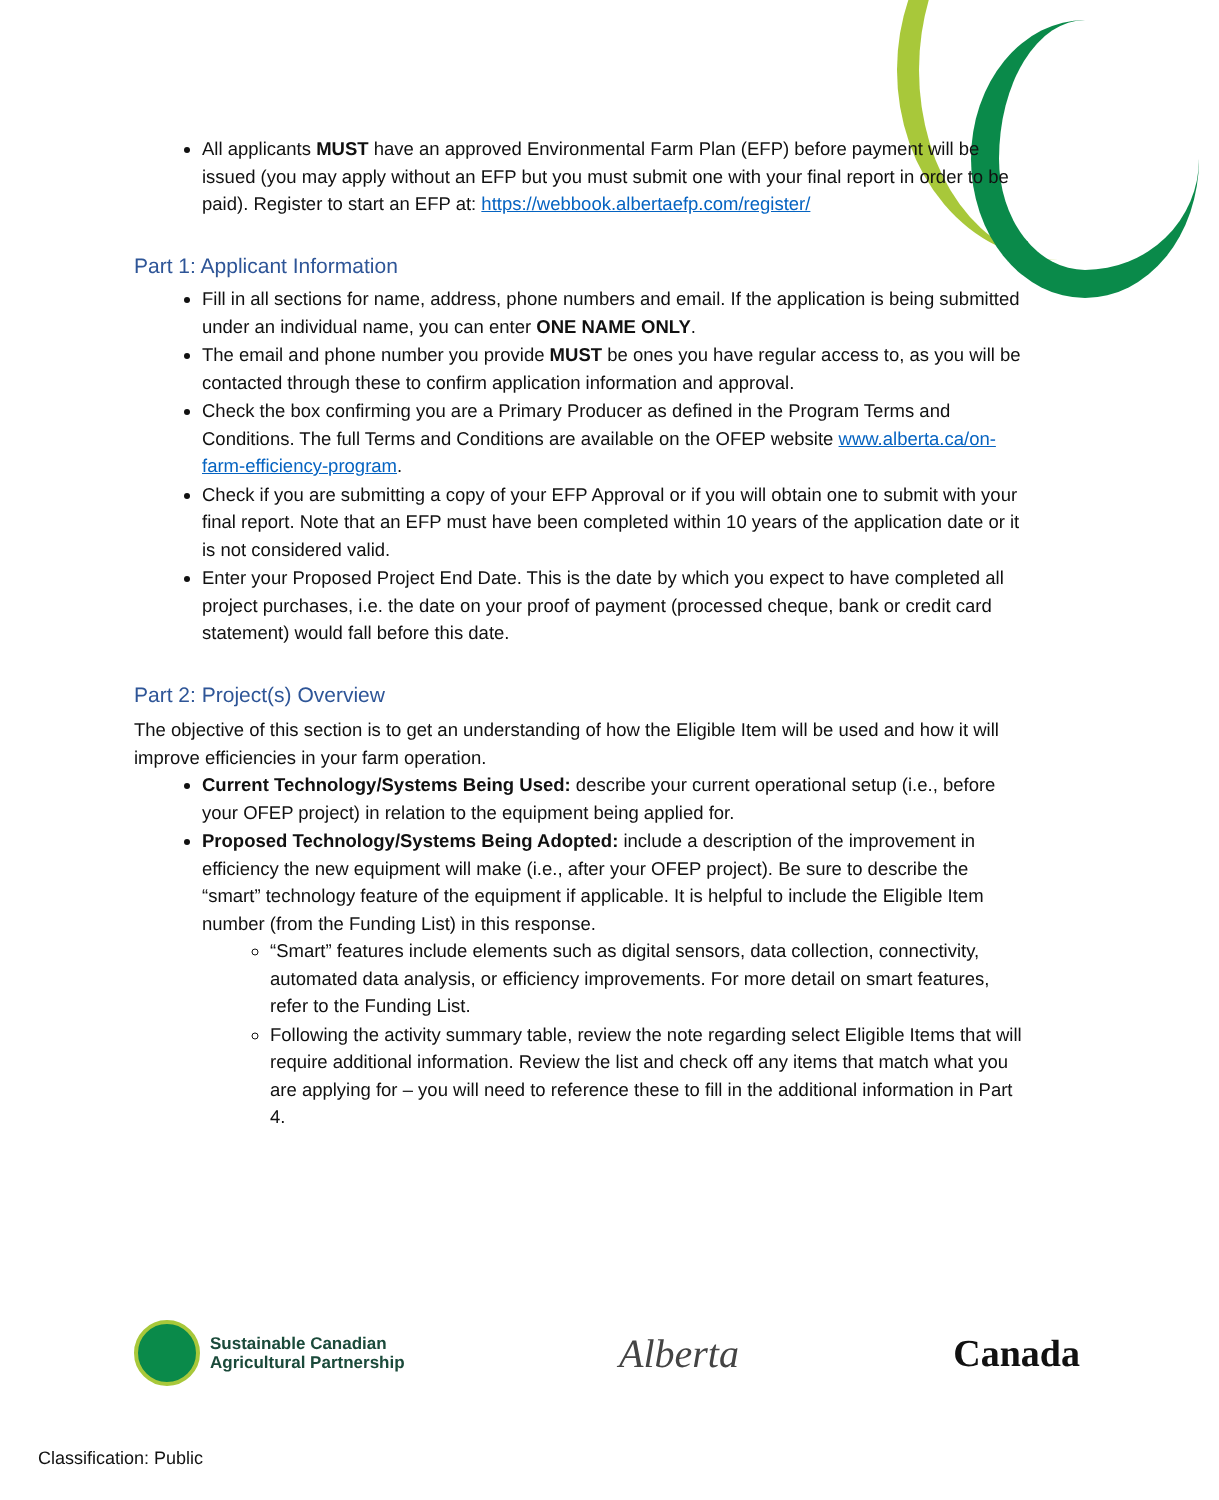All applicants MUST have an approved Environmental Farm Plan (EFP) before payment will be issued (you may apply without an EFP but you must submit one with your final report in order to be paid). Register to start an EFP at: https://webbook.albertaefp.com/register/
Part 1: Applicant Information
Fill in all sections for name, address, phone numbers and email. If the application is being submitted under an individual name, you can enter ONE NAME ONLY.
The email and phone number you provide MUST be ones you have regular access to, as you will be contacted through these to confirm application information and approval.
Check the box confirming you are a Primary Producer as defined in the Program Terms and Conditions. The full Terms and Conditions are available on the OFEP website www.alberta.ca/on-farm-efficiency-program.
Check if you are submitting a copy of your EFP Approval or if you will obtain one to submit with your final report. Note that an EFP must have been completed within 10 years of the application date or it is not considered valid.
Enter your Proposed Project End Date. This is the date by which you expect to have completed all project purchases, i.e. the date on your proof of payment (processed cheque, bank or credit card statement) would fall before this date.
Part 2: Project(s) Overview
The objective of this section is to get an understanding of how the Eligible Item will be used and how it will improve efficiencies in your farm operation.
Current Technology/Systems Being Used: describe your current operational setup (i.e., before your OFEP project) in relation to the equipment being applied for.
Proposed Technology/Systems Being Adopted: include a description of the improvement in efficiency the new equipment will make (i.e., after your OFEP project). Be sure to describe the “smart” technology feature of the equipment if applicable. It is helpful to include the Eligible Item number (from the Funding List) in this response.
“Smart” features include elements such as digital sensors, data collection, connectivity, automated data analysis, or efficiency improvements. For more detail on smart features, refer to the Funding List.
Following the activity summary table, review the note regarding select Eligible Items that will require additional information. Review the list and check off any items that match what you are applying for – you will need to reference these to fill in the additional information in Part 4.
Sustainable Canadian
Agricultural Partnership
Alberta Canada
Classification: Public